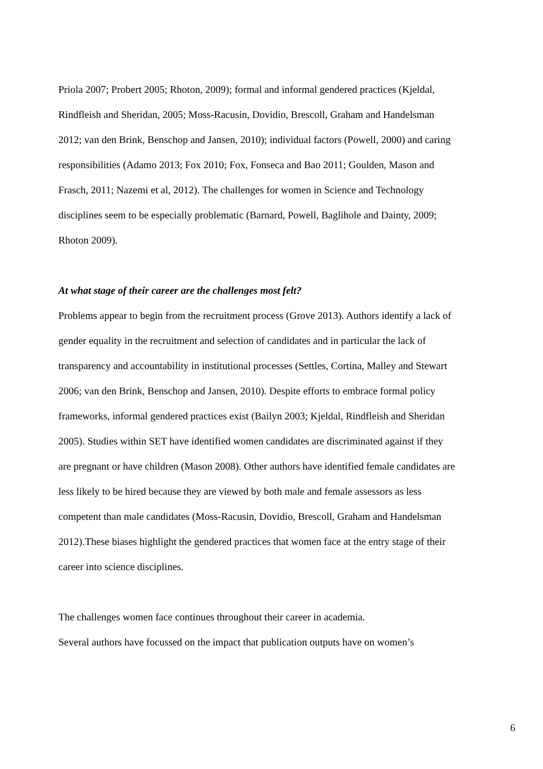Priola 2007; Probert 2005; Rhoton, 2009); formal and informal gendered practices (Kjeldal, Rindfleish and Sheridan, 2005; Moss-Racusin, Dovidio, Brescoll, Graham and Handelsman 2012; van den Brink, Benschop and Jansen, 2010); individual factors (Powell, 2000) and caring responsibilities (Adamo 2013; Fox 2010; Fox, Fonseca and Bao 2011; Goulden, Mason and Frasch, 2011; Nazemi et al, 2012). The challenges for women in Science and Technology disciplines seem to be especially problematic (Barnard, Powell, Baglihole and Dainty, 2009; Rhoton 2009).
At what stage of their career are the challenges most felt?
Problems appear to begin from the recruitment process (Grove 2013). Authors identify a lack of gender equality in the recruitment and selection of candidates and in particular the lack of transparency and accountability in institutional processes (Settles, Cortina, Malley and Stewart 2006; van den Brink, Benschop and Jansen, 2010). Despite efforts to embrace formal policy frameworks, informal gendered practices exist (Bailyn 2003; Kjeldal, Rindfleish and Sheridan 2005). Studies within SET have identified women candidates are discriminated against if they are pregnant or have children (Mason 2008). Other authors have identified female candidates are less likely to be hired because they are viewed by both male and female assessors as less competent than male candidates (Moss-Racusin, Dovidio, Brescoll, Graham and Handelsman 2012).These biases highlight the gendered practices that women face at the entry stage of their career into science disciplines.
The challenges women face continues throughout their career in academia.
Several authors have focussed on the impact that publication outputs have on women’s
6